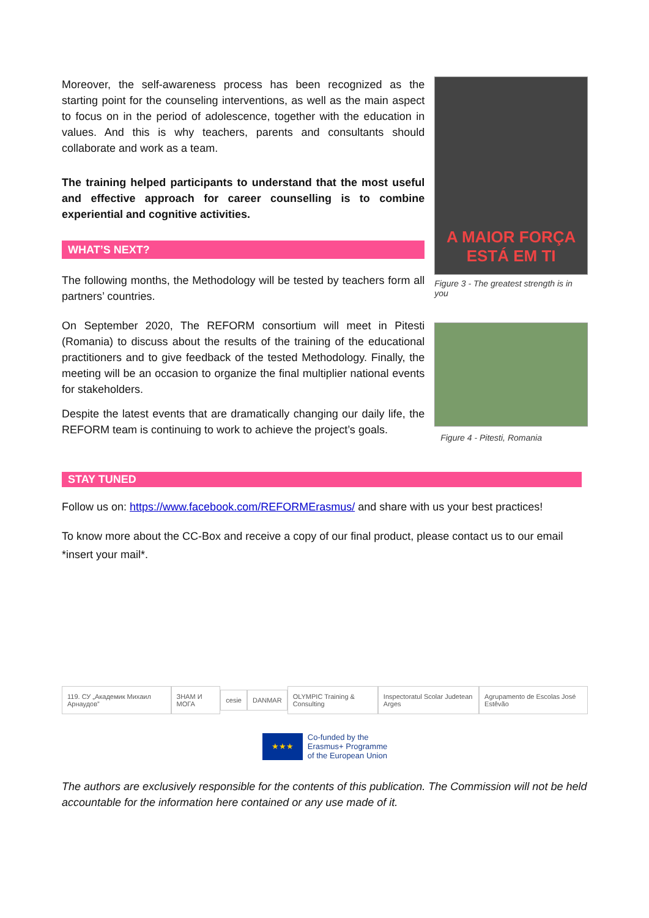Moreover, the self-awareness process has been recognized as the starting point for the counseling interventions, as well as the main aspect to focus on in the period of adolescence, together with the education in values. And this is why teachers, parents and consultants should collaborate and work as a team.
The training helped participants to understand that the most useful and effective approach for career counselling is to combine experiential and cognitive activities.
WHAT’S NEXT?
The following months, the Methodology will be tested by teachers form all partners’ countries.
On September 2020, The REFORM consortium will meet in Pitesti (Romania) to discuss about the results of the training of the educational practitioners and to give feedback of the tested Methodology. Finally, the meeting will be an occasion to organize the final multiplier national events for stakeholders.
Despite the latest events that are dramatically changing our daily life, the REFORM team is continuing to work to achieve the project’s goals.
A MAIOR FORÇA
ESTÁ EM TI
Figure 3 - The greatest strength is in you
Figure 4 - Pitesti, Romania
STAY TUNED
Follow us on: https://www.facebook.com/REFORMErasmus/ and share with us your best practices!
To know more about the CC-Box and receive a copy of our final product, please contact us to our email *insert your mail*.
119. СУ „Академик Михаил Арнаудов” ЗНАМ И МОГА cesie DANMAR OLYMPIC Training & Consulting Inspectoratul Scolar Judetean Arges Agrupamento de Escolas José Estêvão
★★★
Co-funded by the
Erasmus+ Programme
of the European Union
The authors are exclusively responsible for the contents of this publication. The Commission will not be held accountable for the information here contained or any use made of it.